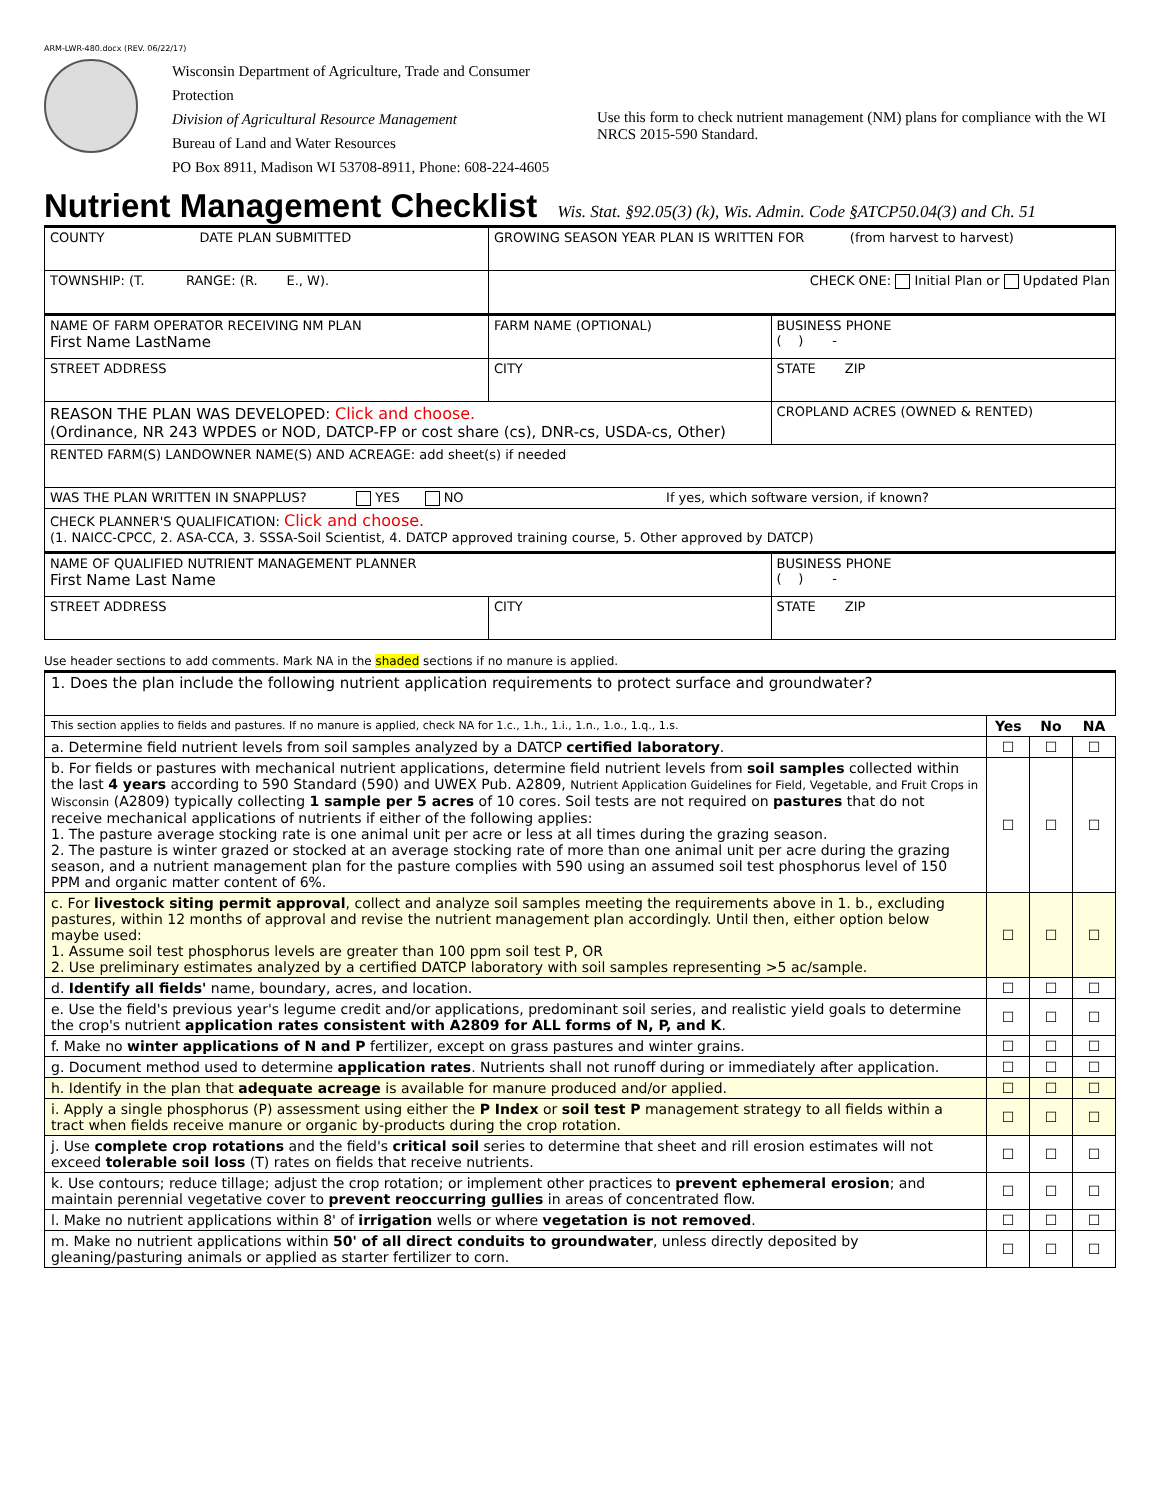ARM-LWR-480.docx (REV. 06/22/17)
Wisconsin Department of Agriculture, Trade and Consumer Protection
Division of Agricultural Resource Management
Bureau of Land and Water Resources
PO Box 8911, Madison WI 53708-8911, Phone: 608-224-4605
Use this form to check nutrient management (NM) plans for compliance with the WI NRCS 2015-590 Standard.
Nutrient Management Checklist
Wis. Stat. §92.05(3) (k), Wis. Admin. Code §ATCP50.04(3) and Ch. 51
| COUNTY DATE PLAN SUBMITTED | GROWING SEASON YEAR PLAN IS WRITTEN FOR (from harvest to harvest) | | |
| TOWNSHIP: (T. RANGE: (R. E., W). | CHECK ONE: Initial Plan or Updated Plan | | |
| NAME OF FARM OPERATOR RECEIVING NM PLAN First Name LastName | FARM NAME (OPTIONAL) | | BUSINESS PHONE ( ) - |
| STREET ADDRESS | | CITY | STATE ZIP |
| REASON THE PLAN WAS DEVELOPED: Click and choose. (Ordinance, NR 243 WPDES or NOD, DATCP-FP or cost share (cs), DNR-cs, USDA-cs, Other) | | | CROPLAND ACRES (OWNED & RENTED) |
| RENTED FARM(S) LANDOWNER NAME(S) AND ACREAGE: add sheet(s) if needed | | | |
| WAS THE PLAN WRITTEN IN SNAPPLUS? YES NO If yes, which software version, if known? | | | |
| CHECK PLANNER'S QUALIFICATION: Click and choose. (1. NAICC-CPCC, 2. ASA-CCA, 3. SSSA-Soil Scientist, 4. DATCP approved training course, 5. Other approved by DATCP) | | | |
| NAME OF QUALIFIED NUTRIENT MANAGEMENT PLANNER First Name Last Name | | | BUSINESS PHONE ( ) - |
| STREET ADDRESS | | CITY | STATE ZIP |
Use header sections to add comments. Mark NA in the shaded sections if no manure is applied.
| 1. Does the plan include the following nutrient application requirements to protect surface and groundwater? | | | |
| This section applies to fields and pastures. If no manure is applied, check NA for 1.c., 1.h., 1.i., 1.n., 1.o., 1.q., 1.s. | Yes | No | NA |
| a. Determine field nutrient levels from soil samples analyzed by a DATCP certified laboratory . | ☐ | ☐ | ☐ |
| b. For fields or pastures with mechanical nutrient applications, determine field nutrient levels from soil samples collected within the last 4 years according to 590 Standard (590) and UWEX Pub. A2809, Nutrient Application Guidelines for Field, Vegetable, and Fruit Crops in Wisconsin (A2809) typically collecting 1 sample per 5 acres of 10 cores. Soil tests are not required on pastures that do not receive mechanical applications of nutrients if either of the following applies: 1. The pasture average stocking rate is one animal unit per acre or less at all times during the grazing season. 2. The pasture is winter grazed or stocked at an average stocking rate of more than one animal unit per acre during the grazing season, and a nutrient management plan for the pasture complies with 590 using an assumed soil test phosphorus level of 150 PPM and organic matter content of 6%. | ☐ | ☐ | ☐ |
| c. For livestock siting permit approval , collect and analyze soil samples meeting the requirements above in 1. b., excluding pastures, within 12 months of approval and revise the nutrient management plan accordingly. Until then, either option below maybe used: 1. Assume soil test phosphorus levels are greater than 100 ppm soil test P, OR 2. Use preliminary estimates analyzed by a certified DATCP laboratory with soil samples representing >5 ac/sample. | ☐ | ☐ | ☐ |
| d. Identify all fields' name, boundary, acres, and location. | ☐ | ☐ | ☐ |
| e. Use the field's previous year's legume credit and/or applications, predominant soil series, and realistic yield goals to determine the crop's nutrient application rates consistent with A2809 for ALL forms of N, P, and K . | ☐ | ☐ | ☐ |
| f. Make no winter applications of N and P fertilizer, except on grass pastures and winter grains. | ☐ | ☐ | ☐ |
| g. Document method used to determine application rates . Nutrients shall not runoff during or immediately after application. | ☐ | ☐ | ☐ |
| h. Identify in the plan that adequate acreage is available for manure produced and/or applied. | ☐ | ☐ | ☐ |
| i. Apply a single phosphorus (P) assessment using either the P Index or soil test P management strategy to all fields within a tract when fields receive manure or organic by-products during the crop rotation. | ☐ | ☐ | ☐ |
| j. Use complete crop rotations and the field's critical soil series to determine that sheet and rill erosion estimates will not exceed tolerable soil loss (T) rates on fields that receive nutrients. | ☐ | ☐ | ☐ |
| k. Use contours; reduce tillage; adjust the crop rotation; or implement other practices to prevent ephemeral erosion ; and maintain perennial vegetative cover to prevent reoccurring gullies in areas of concentrated flow. | ☐ | ☐ | ☐ |
| l. Make no nutrient applications within 8' of irrigation wells or where vegetation is not removed . | ☐ | ☐ | ☐ |
| m. Make no nutrient applications within 50' of all direct conduits to groundwater , unless directly deposited by gleaning/pasturing animals or applied as starter fertilizer to corn. | ☐ | ☐ | ☐ |